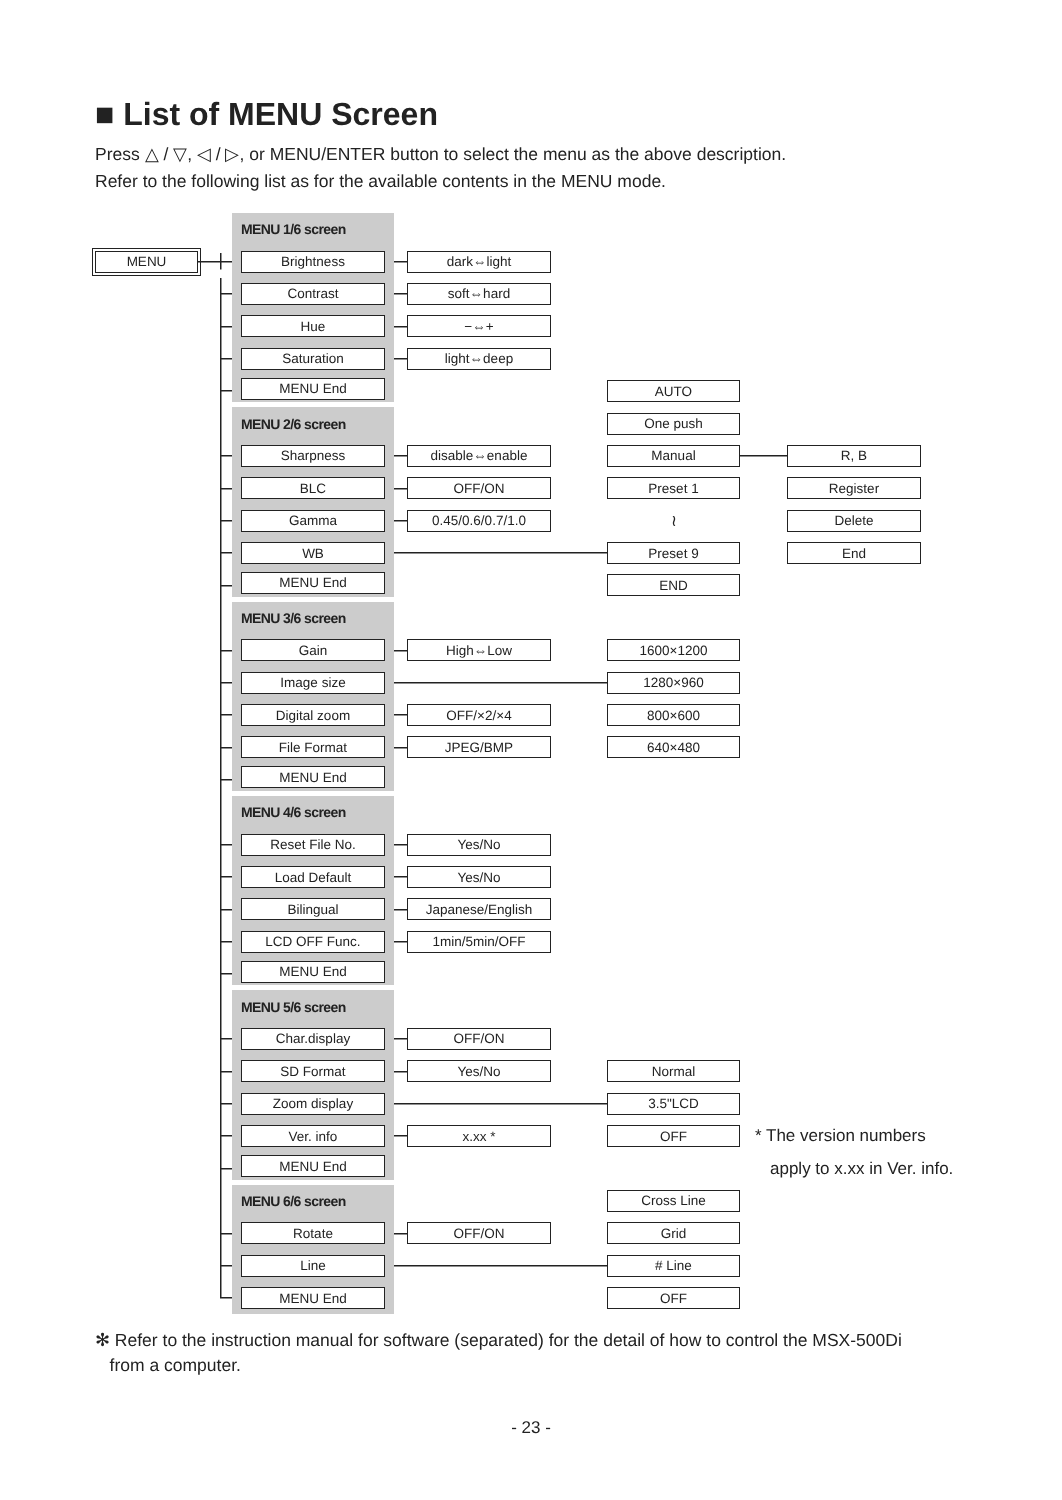■ List of MENU Screen
Press △ / ▽, ◁ / ▷, or MENU/ENTER button to select the menu as the above description.
Refer to the following list as for the available contents in the MENU mode.
MENU 1/6 screen
MENU Brightness dark⇔light
Contrast soft⇔hard
Hue −⇔+
Saturation light⇔deep
MENU End AUTO
MENU 2/6 screen
One push
Sharpness disable⇔enable Manual R, B
BLC OFF/ON Preset 1 Register
Gamma 0.45/0.6/0.7/1.0
≀
Delete
WB Preset 9 End
MENU End END
MENU 3/6 screen
Gain High⇔Low 1600×1200
Image size 1280×960
Digital zoom OFF/×2/×4 800×600
File Format JPEG/BMP 640×480
MENU End
MENU 4/6 screen
Reset File No. Yes/No
Load Default Yes/No
Bilingual Japanese/English
LCD OFF Func. 1min/5min/OFF
MENU End
MENU 5/6 screen
Char.display OFF/ON
SD Format Yes/No Normal
Zoom display 3.5"LCD
Ver. info x.xx * OFF
* The version numbers
MENU End
apply to x.xx in Ver. info.
MENU 6/6 screen
Cross Line
Rotate OFF/ON Grid
Line # Line
MENU End OFF
✻ Refer to the instruction manual for software (separated) for the detail of how to control the MSX-500Di
from a computer.
- 23 -